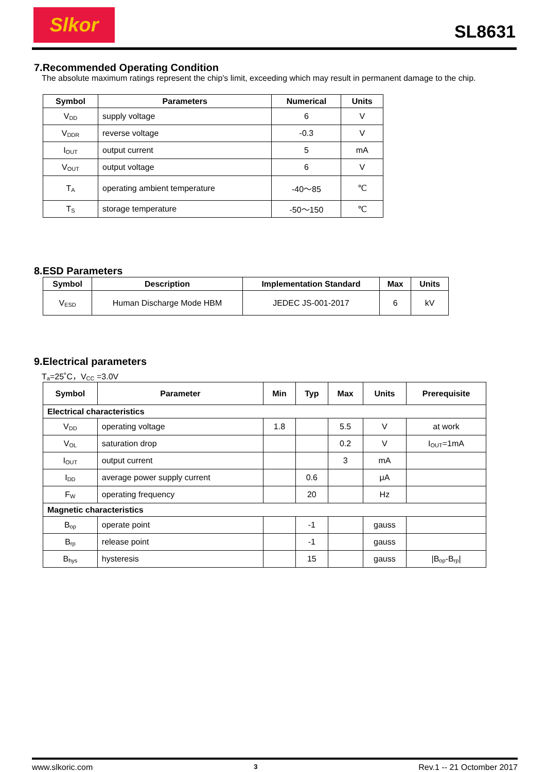Slkor
SL8631
7.Recommended Operating Condition
The absolute maximum ratings represent the chip's limit, exceeding which may result in permanent damage to the chip.
| Symbol | Parameters | Numerical | Units |
| --- | --- | --- | --- |
| V<sub>DD</sub> | supply voltage | 6 | V |
| V<sub>DDR</sub> | reverse voltage | -0.3 | V |
| I<sub>OUT</sub> | output current | 5 | mA |
| V<sub>OUT</sub> | output voltage | 6 | V |
| T<sub>A</sub> | operating ambient temperature | -40～85 | ℃ |
| T<sub>S</sub> | storage temperature | -50～150 | ℃ |
8.ESD Parameters
| Symbol | Description | Implementation Standard | Max | Units |
| --- | --- | --- | --- | --- |
| V<sub>ESD</sub> | Human Discharge Mode HBM | JEDEC JS-001-2017 | 6 | kV |
9.Electrical parameters
T<sub>a</sub>=25˚C，V<sub>CC</sub> =3.0V
| Symbol | Parameter | Min | Typ | Max | Units | Prerequisite |
| --- | --- | --- | --- | --- | --- | --- |
| Electrical characteristics | | | | | | |
| V<sub>DD</sub> | operating voltage | 1.8 | | 5.5 | V | at work |
| V<sub>OL</sub> | saturation drop | | | 0.2 | V | I<sub>OUT</sub>=1mA |
| I<sub>OUT</sub> | output current | | | 3 | mA | |
| I<sub>DD</sub> | average power supply current | | 0.6 | | μA | |
| F<sub>W</sub> | operating frequency | | 20 | | Hz | |
| Magnetic characteristics | | | | | | |
| B<sub>op</sub> | operate point | | -1 | | gauss | |
| B<sub>rp</sub> | release point | | -1 | | gauss | |
| B<sub>hys</sub> | hysteresis | | 15 | | gauss | /B<sub>op</sub>-B<sub>rp</sub>/ |
www.slkoric.com 3 Rev.1 -- 21 Octomber 2017